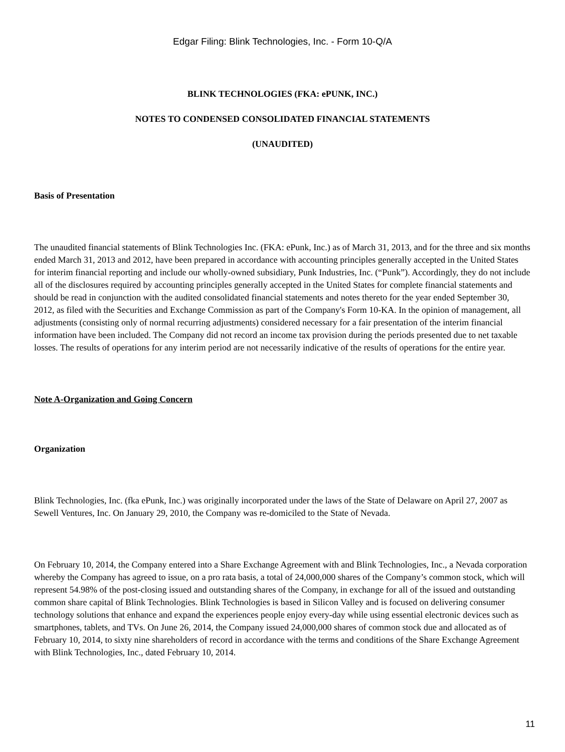Edgar Filing: Blink Technologies, Inc. - Form 10-Q/A
BLINK TECHNOLOGIES (FKA: ePUNK, INC.)
NOTES TO CONDENSED CONSOLIDATED FINANCIAL STATEMENTS
(UNAUDITED)
Basis of Presentation
The unaudited financial statements of Blink Technologies Inc. (FKA: ePunk, Inc.) as of March 31, 2013, and for the three and six months ended March 31, 2013 and 2012, have been prepared in accordance with accounting principles generally accepted in the United States for interim financial reporting and include our wholly-owned subsidiary, Punk Industries, Inc. (“Punk”). Accordingly, they do not include all of the disclosures required by accounting principles generally accepted in the United States for complete financial statements and should be read in conjunction with the audited consolidated financial statements and notes thereto for the year ended September 30, 2012, as filed with the Securities and Exchange Commission as part of the Company's Form 10-KA. In the opinion of management, all adjustments (consisting only of normal recurring adjustments) considered necessary for a fair presentation of the interim financial information have been included. The Company did not record an income tax provision during the periods presented due to net taxable losses. The results of operations for any interim period are not necessarily indicative of the results of operations for the entire year.
Note A-Organization and Going Concern
Organization
Blink Technologies, Inc. (fka ePunk, Inc.) was originally incorporated under the laws of the State of Delaware on April 27, 2007 as Sewell Ventures, Inc. On January 29, 2010, the Company was re-domiciled to the State of Nevada.
On February 10, 2014, the Company entered into a Share Exchange Agreement with and Blink Technologies, Inc., a Nevada corporation whereby the Company has agreed to issue, on a pro rata basis, a total of 24,000,000 shares of the Company’s common stock, which will represent 54.98% of the post-closing issued and outstanding shares of the Company, in exchange for all of the issued and outstanding common share capital of Blink Technologies. Blink Technologies is based in Silicon Valley and is focused on delivering consumer technology solutions that enhance and expand the experiences people enjoy every-day while using essential electronic devices such as smartphones, tablets, and TVs. On June 26, 2014, the Company issued 24,000,000 shares of common stock due and allocated as of February 10, 2014, to sixty nine shareholders of record in accordance with the terms and conditions of the Share Exchange Agreement with Blink Technologies, Inc., dated February 10, 2014.
11